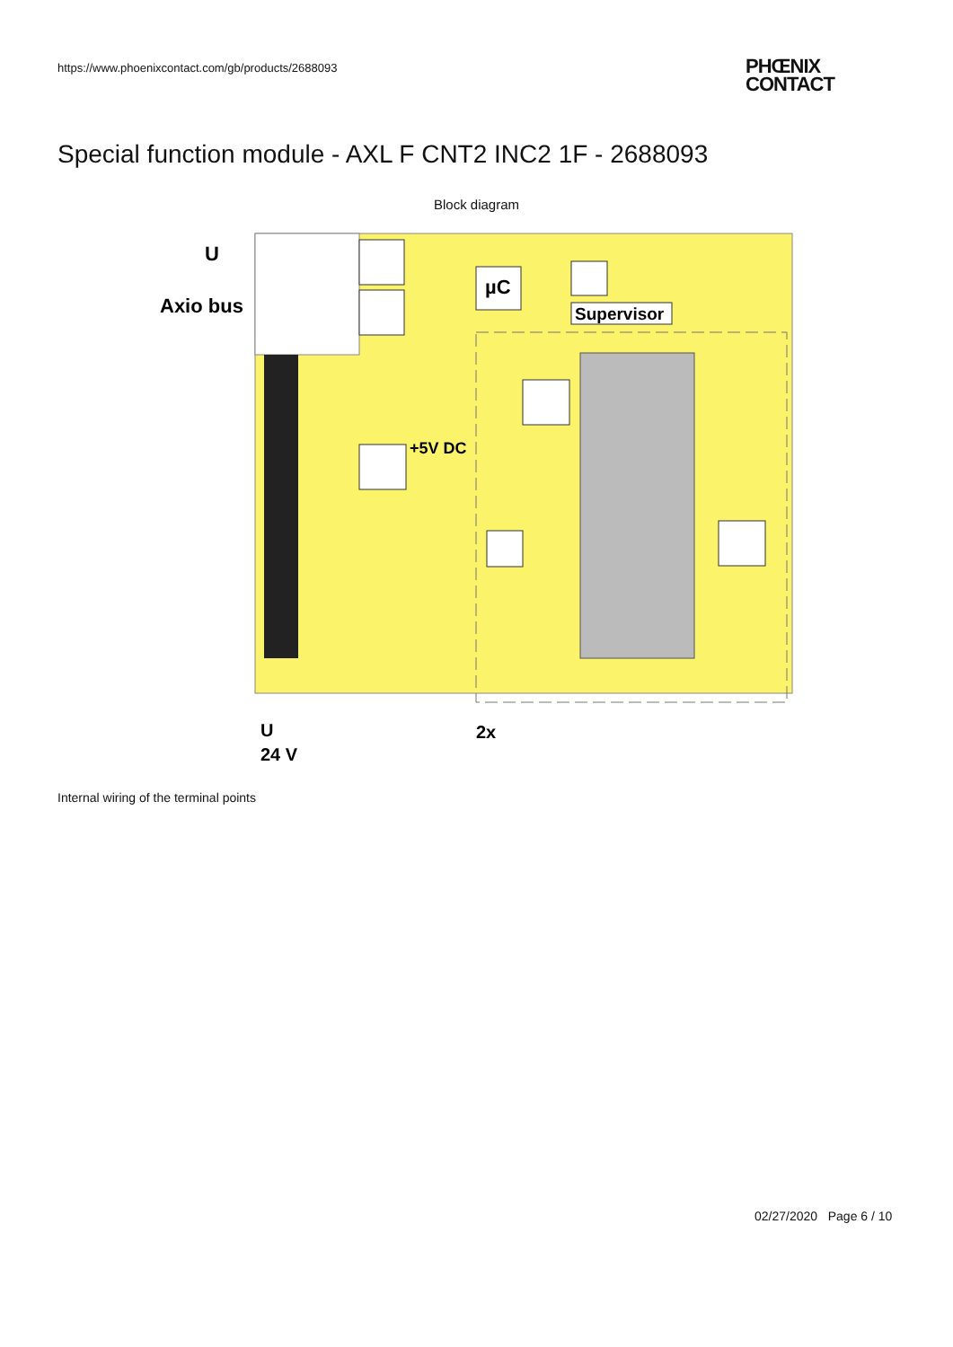https://www.phoenixcontact.com/gb/products/2688093
PHŒNIX
CONTACT
Special function module - AXL F CNT2 INC2 1F - 2688093
Block diagram
µC
Supervisor
+5V DC
U
Axio bus
U
24 V
2x
Internal wiring of the terminal points
02/27/2020 Page 6 / 10